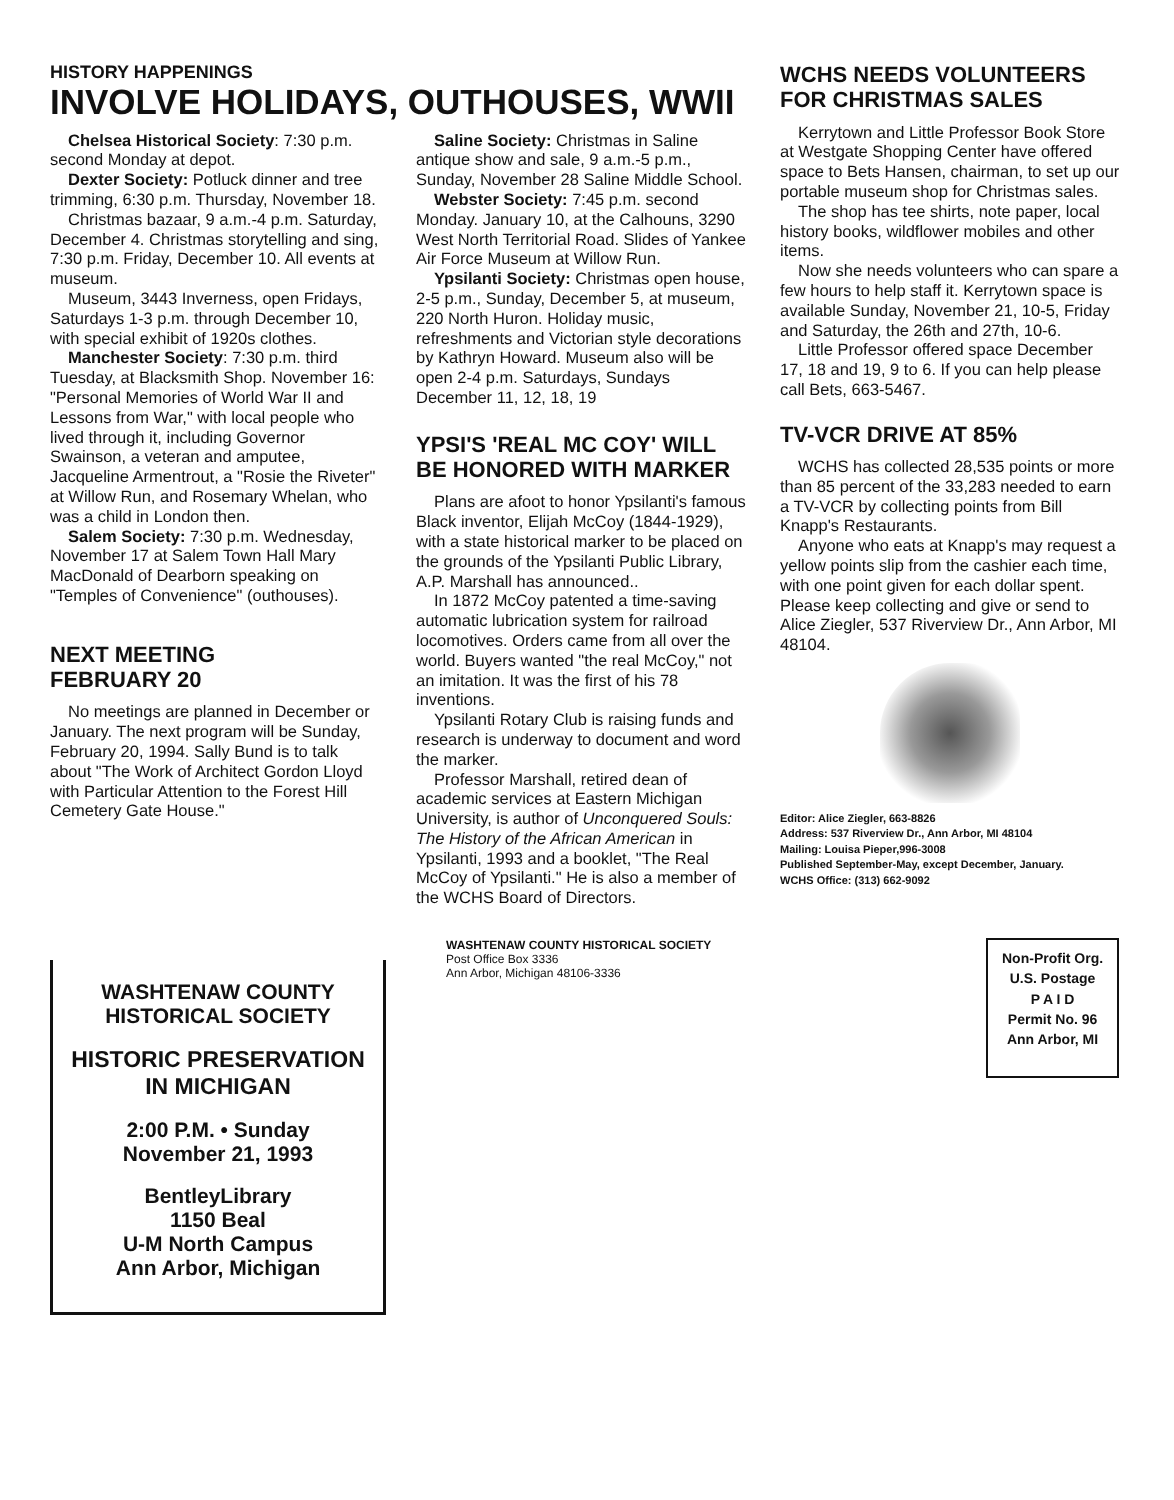HISTORY HAPPENINGS
INVOLVE HOLIDAYS, OUTHOUSES, WWII
Chelsea Historical Society: 7:30 p.m. second Monday at depot.
Dexter Society: Potluck dinner and tree trimming, 6:30 p.m. Thursday, November 18.
Christmas bazaar, 9 a.m.-4 p.m. Saturday, December 4. Christmas storytelling and sing, 7:30 p.m. Friday, December 10. All events at museum.
Museum, 3443 Inverness, open Fridays, Saturdays 1-3 p.m. through December 10, with special exhibit of 1920s clothes.
Manchester Society: 7:30 p.m. third Tuesday, at Blacksmith Shop. November 16: "Personal Memories of World War II and Lessons from War," with local people who lived through it, including Governor Swainson, a veteran and amputee, Jacqueline Armentrout, a "Rosie the Riveter" at Willow Run, and Rosemary Whelan, who was a child in London then.
Salem Society: 7:30 p.m. Wednesday, November 17 at Salem Town Hall Mary MacDonald of Dearborn speaking on "Temples of Convenience" (outhouses).
NEXT MEETING
FEBRUARY 20
No meetings are planned in December or January. The next program will be Sunday, February 20, 1994. Sally Bund is to talk about "The Work of Architect Gordon Lloyd with Particular Attention to the Forest Hill Cemetery Gate House."
Saline Society: Christmas in Saline antique show and sale, 9 a.m.-5 p.m., Sunday, November 28 Saline Middle School.
Webster Society: 7:45 p.m. second Monday. January 10, at the Calhouns, 3290 West North Territorial Road. Slides of Yankee Air Force Museum at Willow Run.
Ypsilanti Society: Christmas open house, 2-5 p.m., Sunday, December 5, at museum, 220 North Huron. Holiday music, refreshments and Victorian style decorations by Kathryn Howard. Museum also will be open 2-4 p.m. Saturdays, Sundays December 11, 12, 18, 19
YPSI'S 'REAL MC COY' WILL BE HONORED WITH MARKER
Plans are afoot to honor Ypsilanti's famous Black inventor, Elijah McCoy (1844-1929), with a state historical marker to be placed on the grounds of the Ypsilanti Public Library, A.P. Marshall has announced..
In 1872 McCoy patented a time-saving automatic lubrication system for railroad locomotives. Orders came from all over the world. Buyers wanted "the real McCoy," not an imitation. It was the first of his 78 inventions.
Ypsilanti Rotary Club is raising funds and research is underway to document and word the marker.
Professor Marshall, retired dean of academic services at Eastern Michigan University, is author of Unconquered Souls: The History of the African American in Ypsilanti, 1993 and a booklet, "The Real McCoy of Ypsilanti." He is also a member of the WCHS Board of Directors.
WCHS NEEDS VOLUNTEERS FOR CHRISTMAS SALES
Kerrytown and Little Professor Book Store at Westgate Shopping Center have offered space to Bets Hansen, chairman, to set up our portable museum shop for Christmas sales.
The shop has tee shirts, note paper, local history books, wildflower mobiles and other items.
Now she needs volunteers who can spare a few hours to help staff it. Kerrytown space is available Sunday, November 21, 10-5, Friday and Saturday, the 26th and 27th, 10-6.
Little Professor offered space December 17, 18 and 19, 9 to 6. If you can help please call Bets, 663-5467.
TV-VCR DRIVE AT 85%
WCHS has collected 28,535 points or more than 85 percent of the 33,283 needed to earn a TV-VCR by collecting points from Bill Knapp's Restaurants.
Anyone who eats at Knapp's may request a yellow points slip from the cashier each time, with one point given for each dollar spent. Please keep collecting and give or send to Alice Ziegler, 537 Riverview Dr., Ann Arbor, MI 48104.
Editor: Alice Ziegler, 663-8826
Address: 537 Riverview Dr., Ann Arbor, MI 48104
Mailing: Louisa Pieper,996-3008
Published September-May, except December, January.
WCHS Office: (313) 662-9092
WASHTENAW COUNTY
HISTORICAL SOCIETY
HISTORIC PRESERVATION
IN MICHIGAN
2:00 P.M. • Sunday
November 21, 1993
BentleyLibrary
1150 Beal
U-M North Campus
Ann Arbor, Michigan
WASHTENAW COUNTY HISTORICAL SOCIETY
Post Office Box 3336
Ann Arbor, Michigan 48106-3336
Non-Profit Org.
U.S. Postage
P A I D
Permit No. 96
Ann Arbor, MI